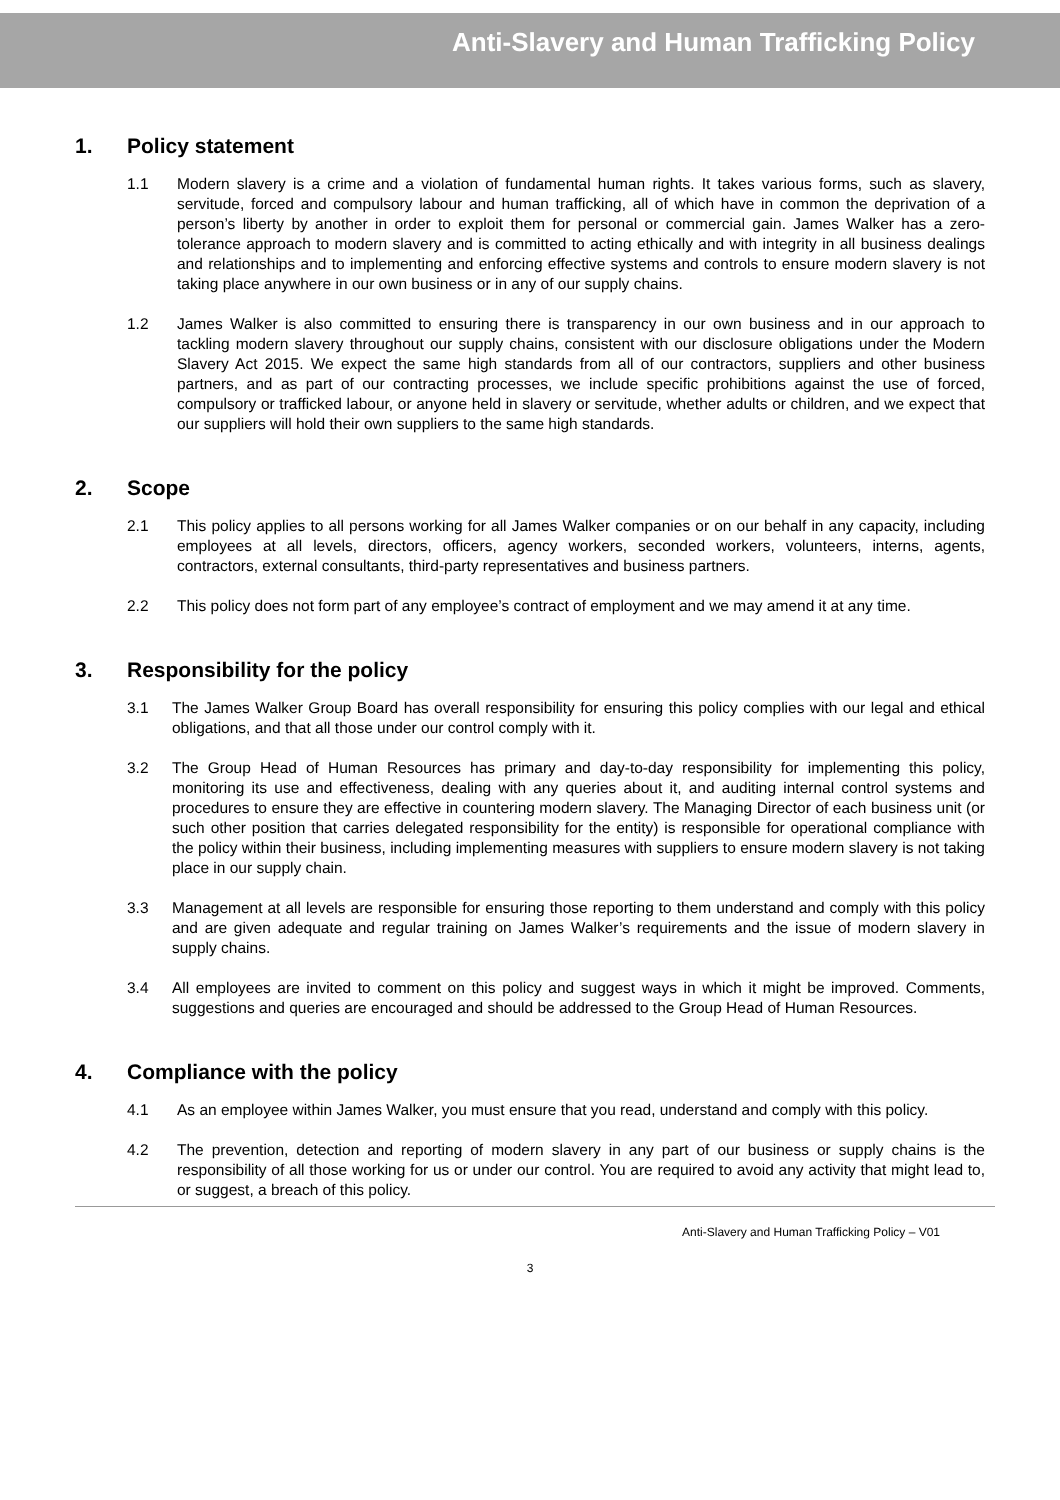Anti-Slavery and Human Trafficking Policy
1. Policy statement
1.1 Modern slavery is a crime and a violation of fundamental human rights. It takes various forms, such as slavery, servitude, forced and compulsory labour and human trafficking, all of which have in common the deprivation of a person’s liberty by another in order to exploit them for personal or commercial gain. James Walker has a zero-tolerance approach to modern slavery and is committed to acting ethically and with integrity in all business dealings and relationships and to implementing and enforcing effective systems and controls to ensure modern slavery is not taking place anywhere in our own business or in any of our supply chains.
1.2 James Walker is also committed to ensuring there is transparency in our own business and in our approach to tackling modern slavery throughout our supply chains, consistent with our disclosure obligations under the Modern Slavery Act 2015. We expect the same high standards from all of our contractors, suppliers and other business partners, and as part of our contracting processes, we include specific prohibitions against the use of forced, compulsory or trafficked labour, or anyone held in slavery or servitude, whether adults or children, and we expect that our suppliers will hold their own suppliers to the same high standards.
2. Scope
2.1 This policy applies to all persons working for all James Walker companies or on our behalf in any capacity, including employees at all levels, directors, officers, agency workers, seconded workers, volunteers, interns, agents, contractors, external consultants, third-party representatives and business partners.
2.2 This policy does not form part of any employee’s contract of employment and we may amend it at any time.
3. Responsibility for the policy
3.1 The James Walker Group Board has overall responsibility for ensuring this policy complies with our legal and ethical obligations, and that all those under our control comply with it.
3.2 The Group Head of Human Resources has primary and day-to-day responsibility for implementing this policy, monitoring its use and effectiveness, dealing with any queries about it, and auditing internal control systems and procedures to ensure they are effective in countering modern slavery. The Managing Director of each business unit (or such other position that carries delegated responsibility for the entity) is responsible for operational compliance with the policy within their business, including implementing measures with suppliers to ensure modern slavery is not taking place in our supply chain.
3.3 Management at all levels are responsible for ensuring those reporting to them understand and comply with this policy and are given adequate and regular training on James Walker’s requirements and the issue of modern slavery in supply chains.
3.4 All employees are invited to comment on this policy and suggest ways in which it might be improved. Comments, suggestions and queries are encouraged and should be addressed to the Group Head of Human Resources.
4. Compliance with the policy
4.1 As an employee within James Walker, you must ensure that you read, understand and comply with this policy.
4.2 The prevention, detection and reporting of modern slavery in any part of our business or supply chains is the responsibility of all those working for us or under our control. You are required to avoid any activity that might lead to, or suggest, a breach of this policy.
Anti-Slavery and Human Trafficking Policy – V01
3